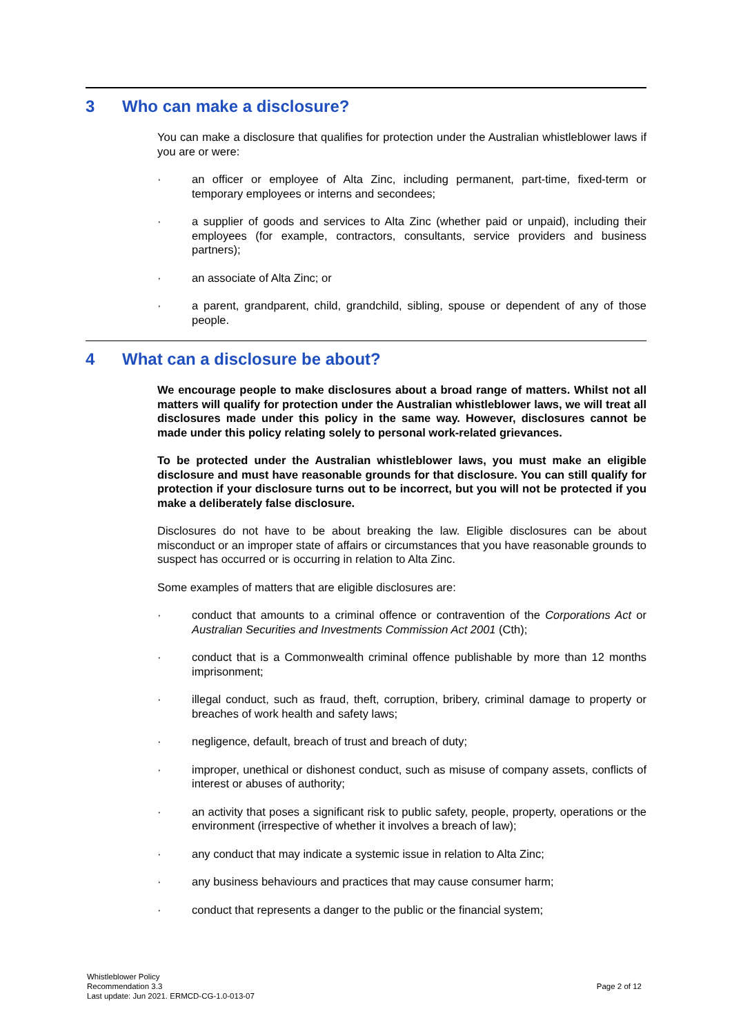3 Who can make a disclosure?
You can make a disclosure that qualifies for protection under the Australian whistleblower laws if you are or were:
· an officer or employee of Alta Zinc, including permanent, part-time, fixed-term or temporary employees or interns and secondees;
· a supplier of goods and services to Alta Zinc (whether paid or unpaid), including their employees (for example, contractors, consultants, service providers and business partners);
· an associate of Alta Zinc; or
· a parent, grandparent, child, grandchild, sibling, spouse or dependent of any of those people.
4 What can a disclosure be about?
We encourage people to make disclosures about a broad range of matters. Whilst not all matters will qualify for protection under the Australian whistleblower laws, we will treat all disclosures made under this policy in the same way. However, disclosures cannot be made under this policy relating solely to personal work-related grievances.
To be protected under the Australian whistleblower laws, you must make an eligible disclosure and must have reasonable grounds for that disclosure. You can still qualify for protection if your disclosure turns out to be incorrect, but you will not be protected if you make a deliberately false disclosure.
Disclosures do not have to be about breaking the law. Eligible disclosures can be about misconduct or an improper state of affairs or circumstances that you have reasonable grounds to suspect has occurred or is occurring in relation to Alta Zinc.
Some examples of matters that are eligible disclosures are:
· conduct that amounts to a criminal offence or contravention of the Corporations Act or Australian Securities and Investments Commission Act 2001 (Cth);
· conduct that is a Commonwealth criminal offence publishable by more than 12 months imprisonment;
· illegal conduct, such as fraud, theft, corruption, bribery, criminal damage to property or breaches of work health and safety laws;
· negligence, default, breach of trust and breach of duty;
· improper, unethical or dishonest conduct, such as misuse of company assets, conflicts of interest or abuses of authority;
· an activity that poses a significant risk to public safety, people, property, operations or the environment (irrespective of whether it involves a breach of law);
· any conduct that may indicate a systemic issue in relation to Alta Zinc;
· any business behaviours and practices that may cause consumer harm;
· conduct that represents a danger to the public or the financial system;
Whistleblower Policy
Recommendation 3.3
Last update: Jun 2021. ERMCD-CG-1.0-013-07
Page 2 of 12